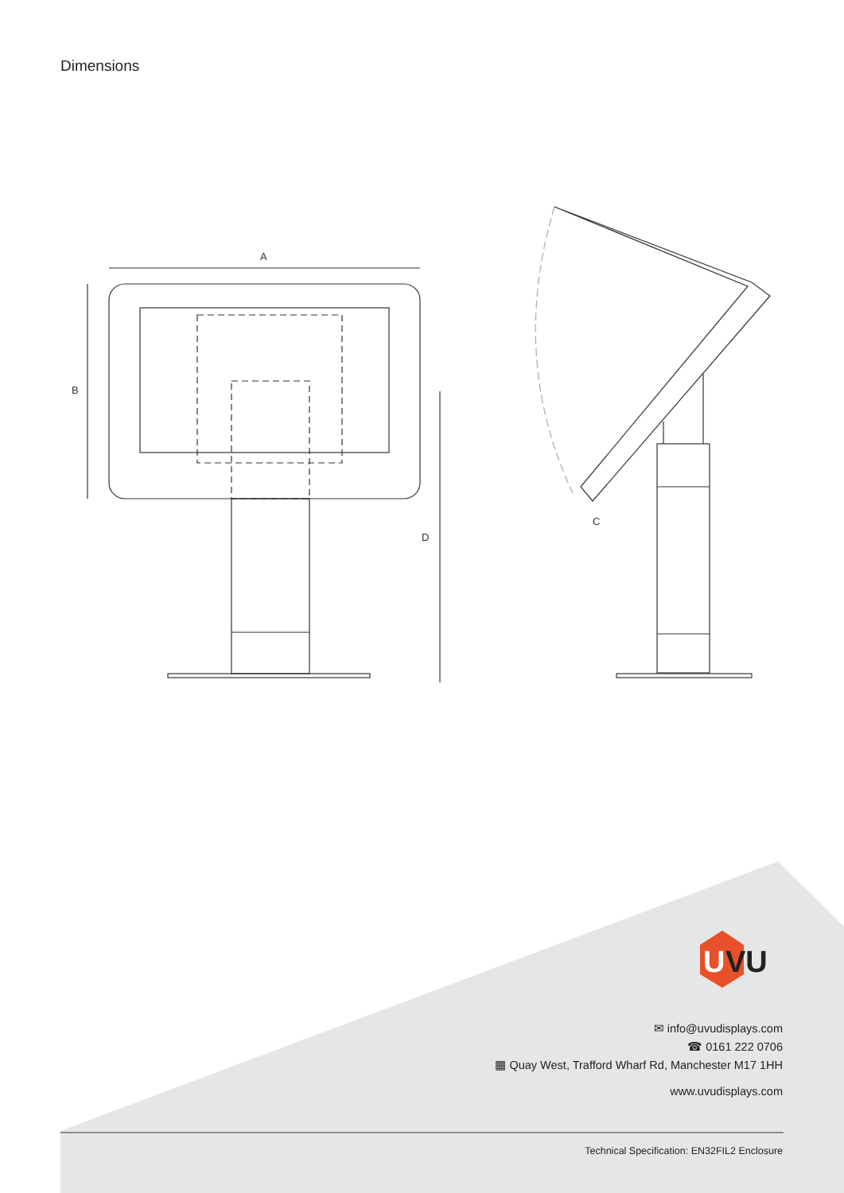Dimensions
A
B
D
C
U
VU
✉ info@uvudisplays.com
☎ 0161 222 0706
▦ Quay West, Trafford Wharf Rd, Manchester M17 1HH
www.uvudisplays.com
Technical Specification: EN32FIL2 Enclosure